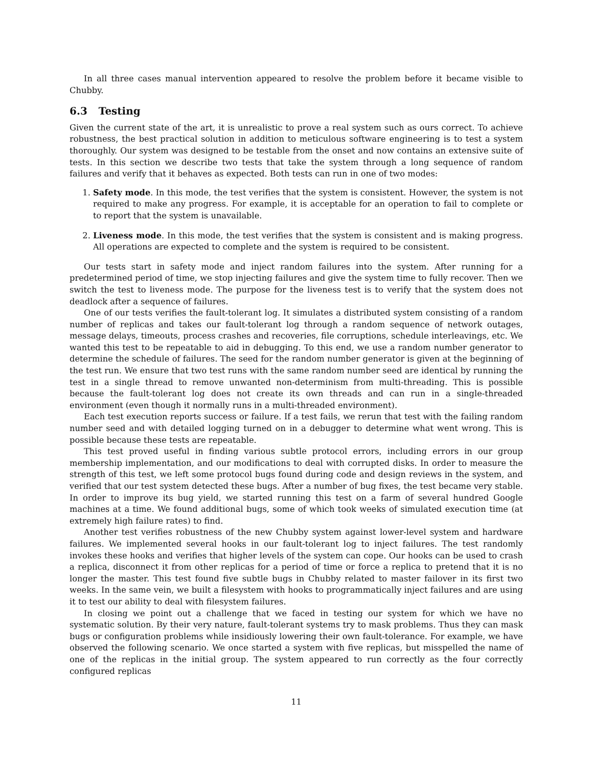In all three cases manual intervention appeared to resolve the problem before it became visible to Chubby.
6.3 Testing
Given the current state of the art, it is unrealistic to prove a real system such as ours correct. To achieve robustness, the best practical solution in addition to meticulous software engineering is to test a system thoroughly. Our system was designed to be testable from the onset and now contains an extensive suite of tests. In this section we describe two tests that take the system through a long sequence of random failures and verify that it behaves as expected. Both tests can run in one of two modes:
1. Safety mode. In this mode, the test verifies that the system is consistent. However, the system is not required to make any progress. For example, it is acceptable for an operation to fail to complete or to report that the system is unavailable.
2. Liveness mode. In this mode, the test verifies that the system is consistent and is making progress. All operations are expected to complete and the system is required to be consistent.
Our tests start in safety mode and inject random failures into the system. After running for a predetermined period of time, we stop injecting failures and give the system time to fully recover. Then we switch the test to liveness mode. The purpose for the liveness test is to verify that the system does not deadlock after a sequence of failures.
One of our tests verifies the fault-tolerant log. It simulates a distributed system consisting of a random number of replicas and takes our fault-tolerant log through a random sequence of network outages, message delays, timeouts, process crashes and recoveries, file corruptions, schedule interleavings, etc. We wanted this test to be repeatable to aid in debugging. To this end, we use a random number generator to determine the schedule of failures. The seed for the random number generator is given at the beginning of the test run. We ensure that two test runs with the same random number seed are identical by running the test in a single thread to remove unwanted non-determinism from multi-threading. This is possible because the fault-tolerant log does not create its own threads and can run in a single-threaded environment (even though it normally runs in a multi-threaded environment).
Each test execution reports success or failure. If a test fails, we rerun that test with the failing random number seed and with detailed logging turned on in a debugger to determine what went wrong. This is possible because these tests are repeatable.
This test proved useful in finding various subtle protocol errors, including errors in our group membership implementation, and our modifications to deal with corrupted disks. In order to measure the strength of this test, we left some protocol bugs found during code and design reviews in the system, and verified that our test system detected these bugs. After a number of bug fixes, the test became very stable. In order to improve its bug yield, we started running this test on a farm of several hundred Google machines at a time. We found additional bugs, some of which took weeks of simulated execution time (at extremely high failure rates) to find.
Another test verifies robustness of the new Chubby system against lower-level system and hardware failures. We implemented several hooks in our fault-tolerant log to inject failures. The test randomly invokes these hooks and verifies that higher levels of the system can cope. Our hooks can be used to crash a replica, disconnect it from other replicas for a period of time or force a replica to pretend that it is no longer the master. This test found five subtle bugs in Chubby related to master failover in its first two weeks. In the same vein, we built a filesystem with hooks to programmatically inject failures and are using it to test our ability to deal with filesystem failures.
In closing we point out a challenge that we faced in testing our system for which we have no systematic solution. By their very nature, fault-tolerant systems try to mask problems. Thus they can mask bugs or configuration problems while insidiously lowering their own fault-tolerance. For example, we have observed the following scenario. We once started a system with five replicas, but misspelled the name of one of the replicas in the initial group. The system appeared to run correctly as the four correctly configured replicas
11